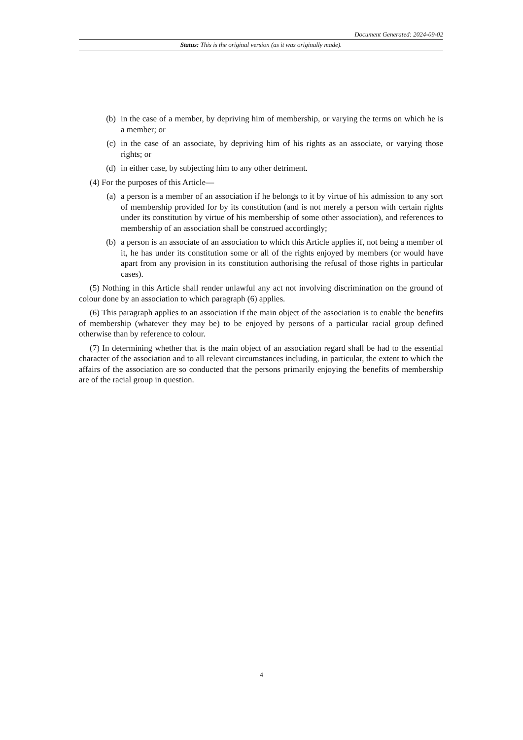Document Generated: 2024-09-02
Status: This is the original version (as it was originally made).
(b) in the case of a member, by depriving him of membership, or varying the terms on which he is a member; or
(c) in the case of an associate, by depriving him of his rights as an associate, or varying those rights; or
(d) in either case, by subjecting him to any other detriment.
(4) For the purposes of this Article—
(a) a person is a member of an association if he belongs to it by virtue of his admission to any sort of membership provided for by its constitution (and is not merely a person with certain rights under its constitution by virtue of his membership of some other association), and references to membership of an association shall be construed accordingly;
(b) a person is an associate of an association to which this Article applies if, not being a member of it, he has under its constitution some or all of the rights enjoyed by members (or would have apart from any provision in its constitution authorising the refusal of those rights in particular cases).
(5) Nothing in this Article shall render unlawful any act not involving discrimination on the ground of colour done by an association to which paragraph (6) applies.
(6) This paragraph applies to an association if the main object of the association is to enable the benefits of membership (whatever they may be) to be enjoyed by persons of a particular racial group defined otherwise than by reference to colour.
(7) In determining whether that is the main object of an association regard shall be had to the essential character of the association and to all relevant circumstances including, in particular, the extent to which the affairs of the association are so conducted that the persons primarily enjoying the benefits of membership are of the racial group in question.
4